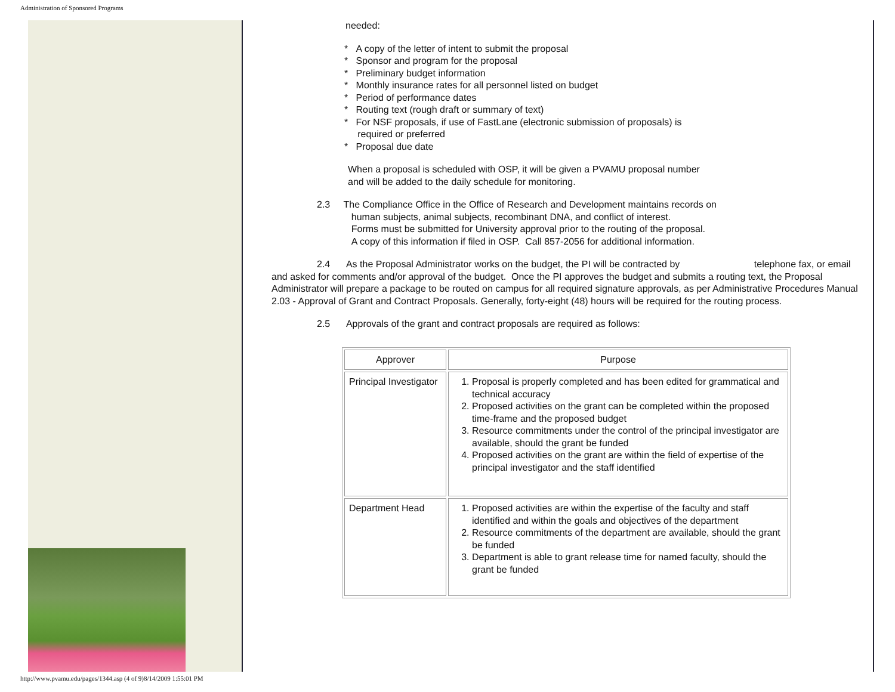Administration of Sponsored Programs
needed:
* A copy of the letter of intent to submit the proposal
* Sponsor and program for the proposal
* Preliminary budget information
* Monthly insurance rates for all personnel listed on budget
* Period of performance dates
* Routing text (rough draft or summary of text)
* For NSF proposals, if use of FastLane (electronic submission of proposals) is
required or preferred
* Proposal due date
When a proposal is scheduled with OSP, it will be given a PVAMU proposal number
and will be added to the daily schedule for monitoring.
2.3 The Compliance Office in the Office of Research and Development maintains records on
human subjects, animal subjects, recombinant DNA, and conflict of interest.
Forms must be submitted for University approval prior to the routing of the proposal.
A copy of this information if filed in OSP. Call 857-2056 for additional information.
2.4 As the Proposal Administrator works on the budget, the PI will be contracted by telephone fax, or email and asked for comments and/or approval of the budget. Once the PI approves the budget and submits a routing text, the Proposal Administrator will prepare a package to be routed on campus for all required signature approvals, as per Administrative Procedures Manual 2.03 - Approval of Grant and Contract Proposals. Generally, forty-eight (48) hours will be required for the routing process.
2.5 Approvals of the grant and contract proposals are required as follows:
| Approver | Purpose |
| --- | --- |
| Principal Investigator | 1. Proposal is properly completed and has been edited for grammatical and technical accuracy 2. Proposed activities on the grant can be completed within the proposed time-frame and the proposed budget 3. Resource commitments under the control of the principal investigator are available, should the grant be funded 4. Proposed activities on the grant are within the field of expertise of the principal investigator and the staff identified |
| Department Head | 1. Proposed activities are within the expertise of the faculty and staff identified and within the goals and objectives of the department 2. Resource commitments of the department are available, should the grant be funded 3. Department is able to grant release time for named faculty, should the grant be funded |
http://www.pvamu.edu/pages/1344.asp (4 of 9)8/14/2009 1:55:01 PM